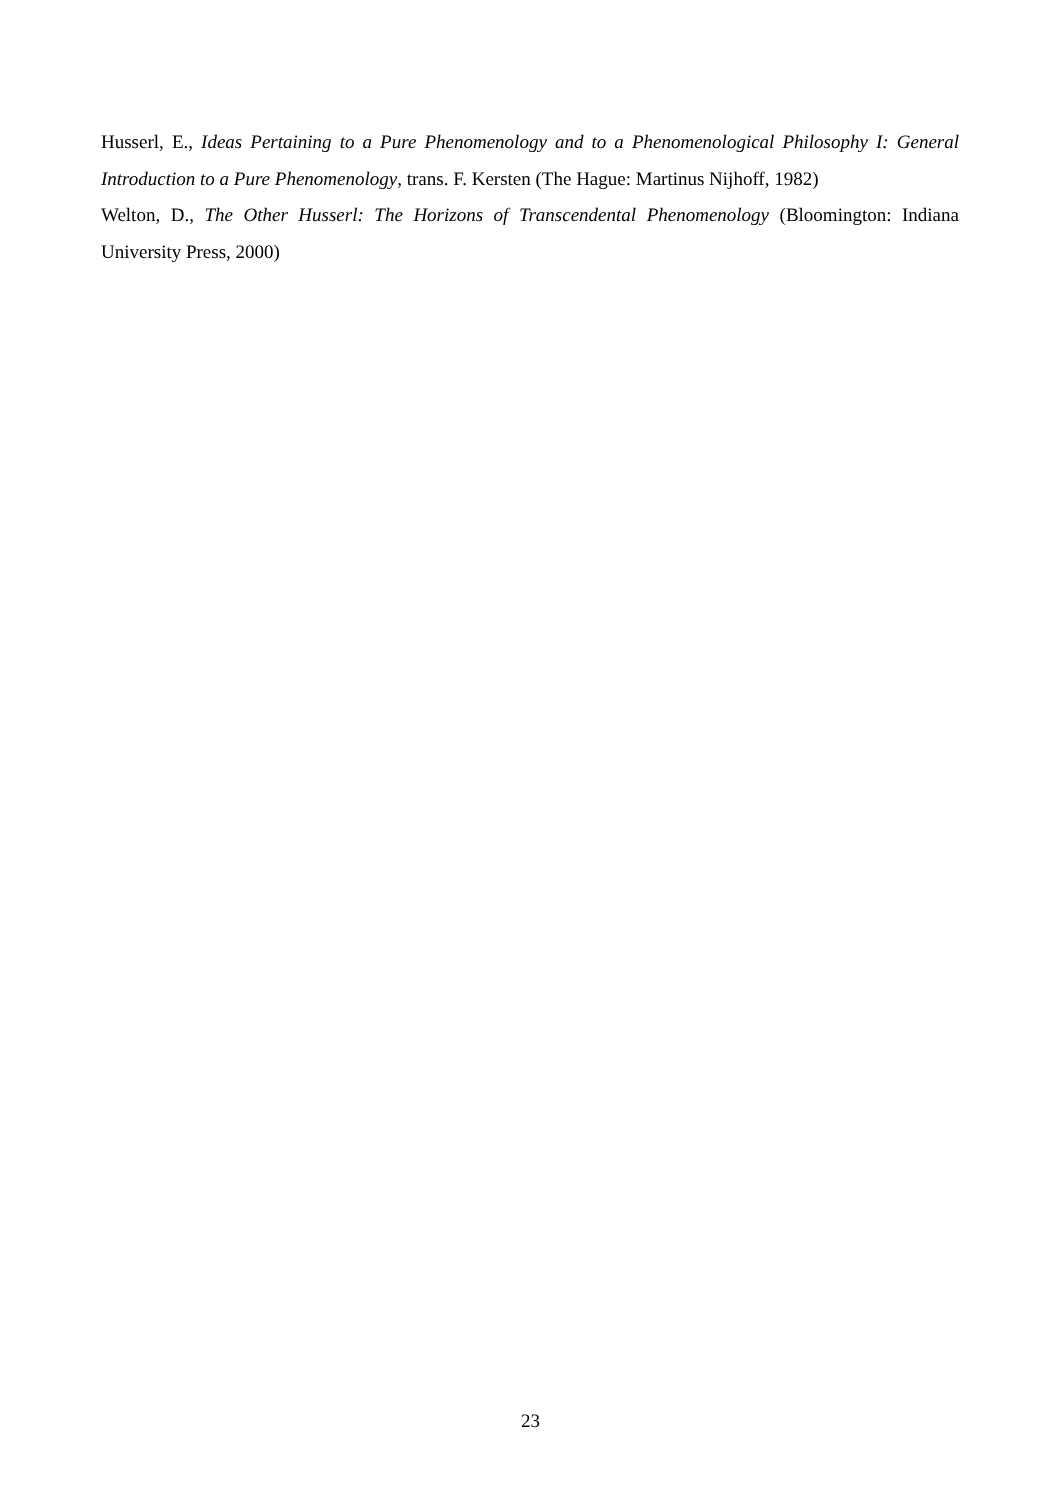Husserl, E., Ideas Pertaining to a Pure Phenomenology and to a Phenomenological Philosophy I: General Introduction to a Pure Phenomenology, trans. F. Kersten (The Hague: Martinus Nijhoff, 1982)
Welton, D., The Other Husserl: The Horizons of Transcendental Phenomenology (Bloomington: Indiana University Press, 2000)
23